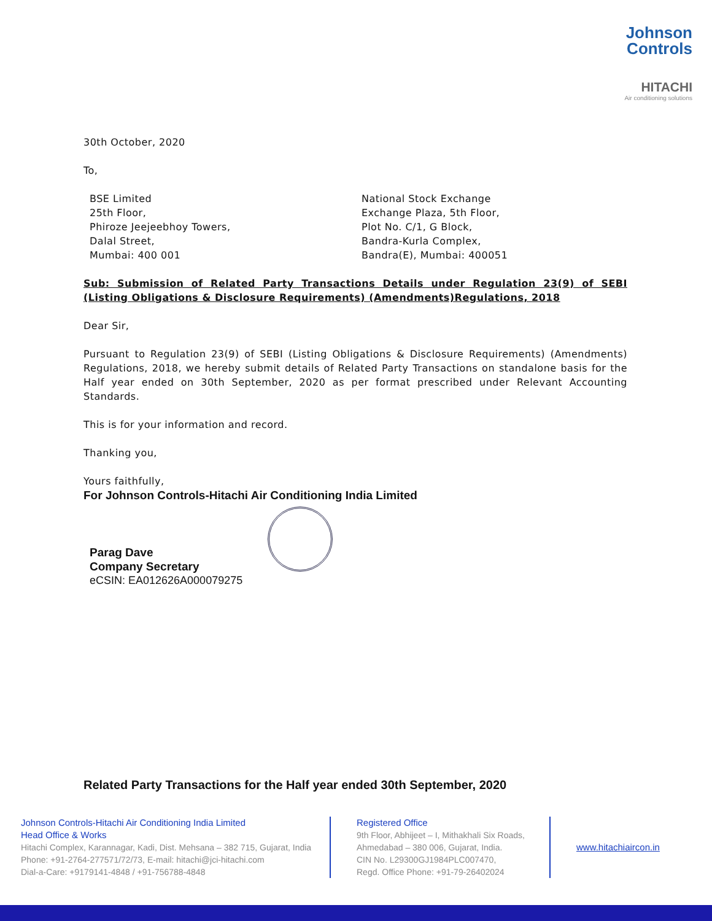Johnson
Controls
HITACHI
Air conditioning solutions
30th October, 2020
To,
BSE Limited
25th Floor,
Phiroze Jeejeebhoy Towers,
Dalal Street,
Mumbai: 400 001
National Stock Exchange
Exchange Plaza, 5th Floor,
Plot No. C/1, G Block,
Bandra-Kurla Complex,
Bandra(E), Mumbai: 400051
Sub: Submission of Related Party Transactions Details under Regulation 23(9) of SEBI (Listing Obligations & Disclosure Requirements) (Amendments)Regulations, 2018
Dear Sir,
Pursuant to Regulation 23(9) of SEBI (Listing Obligations & Disclosure Requirements) (Amendments) Regulations, 2018, we hereby submit details of Related Party Transactions on standalone basis for the Half year ended on 30th September, 2020 as per format prescribed under Relevant Accounting Standards.
This is for your information and record.
Thanking you,
Yours faithfully,
For Johnson Controls-Hitachi Air Conditioning India Limited
Parag Dave
Company Secretary
eCSIN: EA012626A000079275
Related Party Transactions for the Half year ended 30th September, 2020
Johnson Controls-Hitachi Air Conditioning India Limited
Head Office & Works
Hitachi Complex, Karannagar, Kadi, Dist. Mehsana – 382 715, Gujarat, India
Phone: +91-2764-277571/72/73, E-mail: hitachi@jci-hitachi.com
Dial-a-Care: +9179141-4848 / +91-756788-4848
Registered Office
9th Floor, Abhijeet – I, Mithakhali Six Roads,
Ahmedabad – 380 006, Gujarat, India.
CIN No. L29300GJ1984PLC007470,
Regd. Office Phone: +91-79-26402024
www.hitachiaircon.in